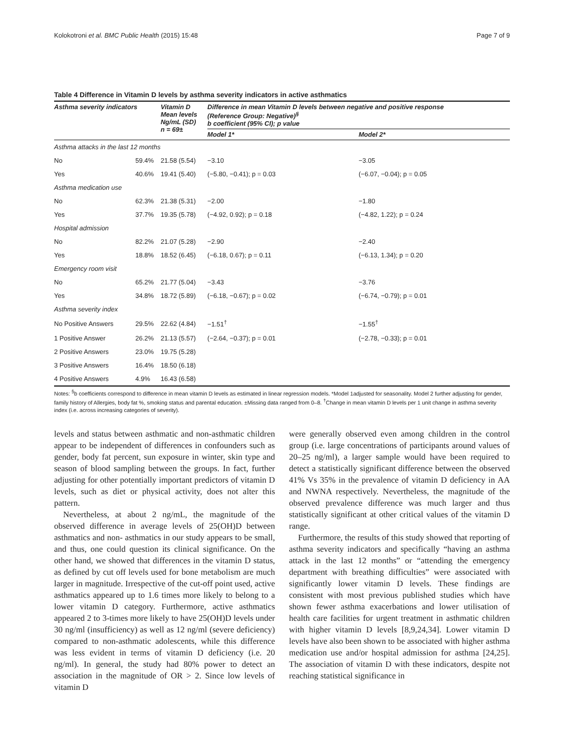Kolokotroni et al. BMC Public Health (2015) 15:48 Page 7 of 9
Table 4 Difference in Vitamin D levels by asthma severity indicators in active asthmatics
| Asthma severity indicators | | Vitamin D Mean levels Ng/mL (SD) n = 69± | Difference in mean Vitamin D levels between negative and positive response (Reference Group: Negative)<sup>§</sup> b coefficient (95% CI); p value | |
| --- | --- | --- | --- | --- |
| | | | Model 1* | Model 2* |
| Asthma attacks in the last 12 months | | | | |
| No | 59.4% | 21.58 (5.54) | −3.10 | −3.05 |
| Yes | 40.6% | 19.41 (5.40) | (−5.80, −0.41); p = 0.03 | (−6.07, −0.04); p = 0.05 |
| Asthma medication use | | | | |
| No | 62.3% | 21.38 (5.31) | −2.00 | −1.80 |
| Yes | 37.7% | 19.35 (5.78) | (−4.92, 0.92); p = 0.18 | (−4.82, 1.22); p = 0.24 |
| Hospital admission | | | | |
| No | 82.2% | 21.07 (5.28) | −2.90 | −2.40 |
| Yes | 18.8% | 18.52 (6.45) | (−6.18, 0.67); p = 0.11 | (−6.13, 1.34); p = 0.20 |
| Emergency room visit | | | | |
| No | 65.2% | 21.77 (5.04) | −3.43 | −3.76 |
| Yes | 34.8% | 18.72 (5.89) | (−6.18, −0.67); p = 0.02 | (−6.74, −0.79); p = 0.01 |
| Asthma severity index | | | | |
| No Positive Answers | 29.5% | 22.62 (4.84) | −1.51<sup>†</sup> | −1.55<sup>†</sup> |
| 1 Positive Answer | 26.2% | 21.13 (5.57) | (−2.64, −0.37); p = 0.01 | (−2.78, −0.33); p = 0.01 |
| 2 Positive Answers | 23.0% | 19.75 (5.28) | | |
| 3 Positive Answers | 16.4% | 18.50 (6.18) | | |
| 4 Positive Answers | 4.9% | 16.43 (6.58) | | |
Notes: <sup>§</sup>b coefficients correspond to difference in mean vitamin D levels as estimated in linear regression models. *Model 1adjusted for seasonality. Model 2 further adjusting for gender, family history of Allergies, body fat %, smoking status and parental education. ±Missing data ranged from 0–8. <sup>†</sup>Change in mean vitamin D levels per 1 unit change in asthma severity index (i.e. across increasing categories of severity).
levels and status between asthmatic and non-asthmatic children appear to be independent of differences in confounders such as gender, body fat percent, sun exposure in winter, skin type and season of blood sampling between the groups. In fact, further adjusting for other potentially important predictors of vitamin D levels, such as diet or physical activity, does not alter this pattern.
Nevertheless, at about 2 ng/mL, the magnitude of the observed difference in average levels of 25(OH)D between asthmatics and non- asthmatics in our study appears to be small, and thus, one could question its clinical significance. On the other hand, we showed that differences in the vitamin D status, as defined by cut off levels used for bone metabolism are much larger in magnitude. Irrespective of the cut-off point used, active asthmatics appeared up to 1.6 times more likely to belong to a lower vitamin D category. Furthermore, active asthmatics appeared 2 to 3-times more likely to have 25(OH)D levels under 30 ng/ml (insufficiency) as well as 12 ng/ml (severe deficiency) compared to non-asthmatic adolescents, while this difference was less evident in terms of vitamin D deficiency (i.e. 20 ng/ml). In general, the study had 80% power to detect an association in the magnitude of OR > 2. Since low levels of vitamin D
were generally observed even among children in the control group (i.e. large concentrations of participants around values of 20–25 ng/ml), a larger sample would have been required to detect a statistically significant difference between the observed 41% Vs 35% in the prevalence of vitamin D deficiency in AA and NWNA respectively. Nevertheless, the magnitude of the observed prevalence difference was much larger and thus statistically significant at other critical values of the vitamin D range.
Furthermore, the results of this study showed that reporting of asthma severity indicators and specifically “having an asthma attack in the last 12 months” or “attending the emergency department with breathing difficulties” were associated with significantly lower vitamin D levels. These findings are consistent with most previous published studies which have shown fewer asthma exacerbations and lower utilisation of health care facilities for urgent treatment in asthmatic children with higher vitamin D levels [8,9,24,34]. Lower vitamin D levels have also been shown to be associated with higher asthma medication use and/or hospital admission for asthma [24,25]. The association of vitamin D with these indicators, despite not reaching statistical significance in